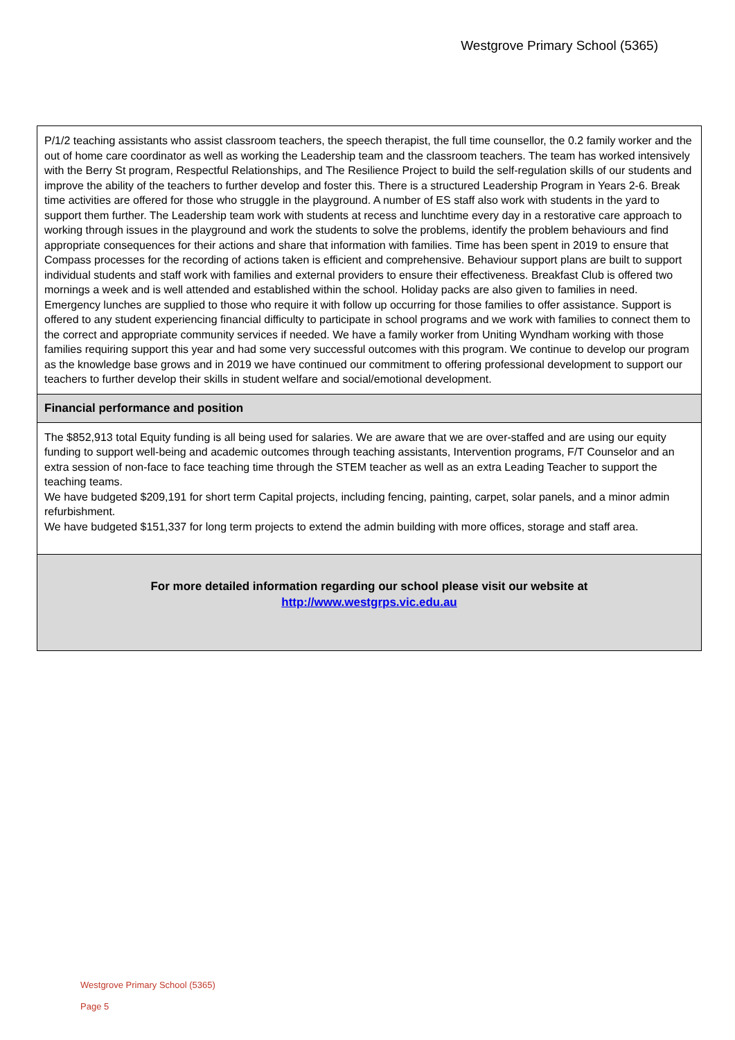Westgrove Primary School (5365)
P/1/2 teaching assistants who assist classroom teachers, the speech therapist, the full time counsellor, the 0.2 family worker and the out of home care coordinator as well as working the Leadership team and the classroom teachers. The team has worked intensively with the Berry St program, Respectful Relationships, and The Resilience Project to build the self-regulation skills of our students and improve the ability of the teachers to further develop and foster this. There is a structured Leadership Program in Years 2-6. Break time activities are offered for those who struggle in the playground. A number of ES staff also work with students in the yard to support them further. The Leadership team work with students at recess and lunchtime every day in a restorative care approach to working through issues in the playground and work the students to solve the problems, identify the problem behaviours and find appropriate consequences for their actions and share that information with families. Time has been spent in 2019 to ensure that Compass processes for the recording of actions taken is efficient and comprehensive. Behaviour support plans are built to support individual students and staff work with families and external providers to ensure their effectiveness. Breakfast Club is offered two mornings a week and is well attended and established within the school. Holiday packs are also given to families in need. Emergency lunches are supplied to those who require it with follow up occurring for those families to offer assistance. Support is offered to any student experiencing financial difficulty to participate in school programs and we work with families to connect them to the correct and appropriate community services if needed. We have a family worker from Uniting Wyndham working with those families requiring support this year and had some very successful outcomes with this program. We continue to develop our program as the knowledge base grows and in 2019 we have continued our commitment to offering professional development to support our teachers to further develop their skills in student welfare and social/emotional development.
Financial performance and position
The $852,913 total Equity funding is all being used for salaries. We are aware that we are over-staffed and are using our equity funding to support well-being and academic outcomes through teaching assistants, Intervention programs, F/T Counselor and an extra session of non-face to face teaching time through the STEM teacher as well as an extra Leading Teacher to support the teaching teams.
We have budgeted $209,191 for short term Capital projects, including fencing, painting, carpet, solar panels, and a minor admin refurbishment.
We have budgeted $151,337 for long term projects to extend the admin building with more offices, storage and staff area.
For more detailed information regarding our school please visit our website at
http://www.westgrps.vic.edu.au
Westgrove Primary School (5365)
Page 5